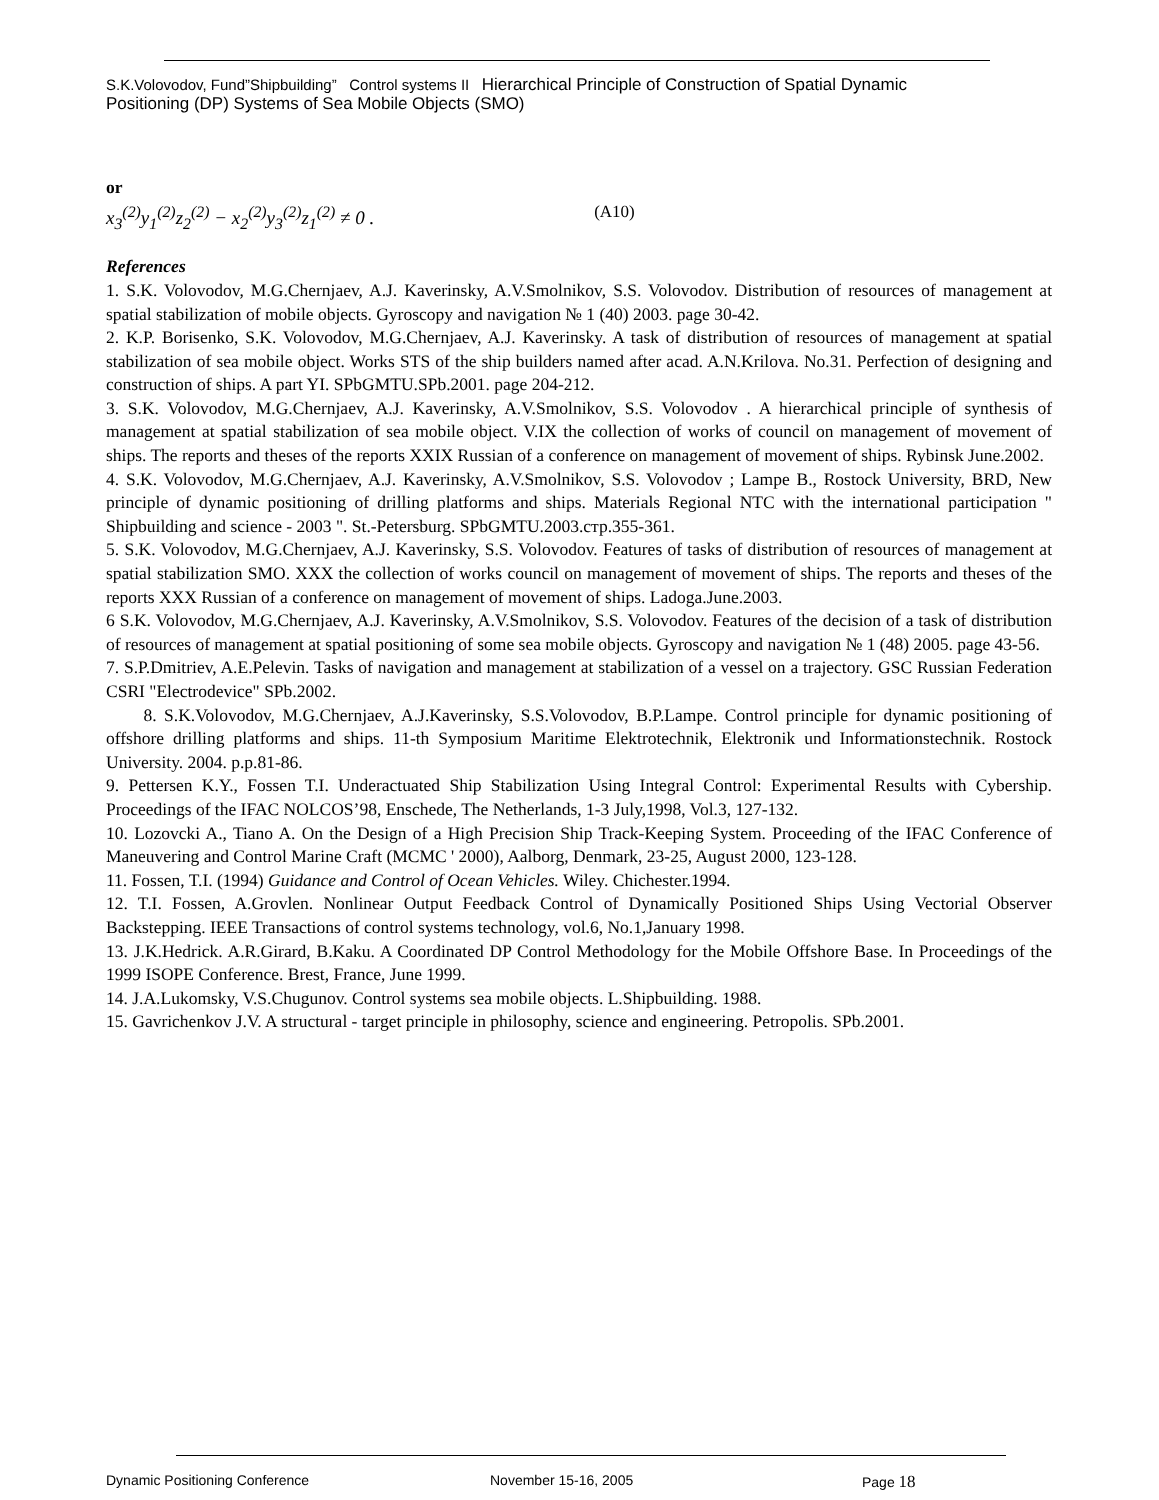S.K.Volovodov, Fund”Shipbuilding” Control systems II Hierarchical Principle of Construction of Spatial Dynamic Positioning (DP) Systems of Sea Mobile Objects (SMO)
or
x<sub>3</sub><sup>(2)</sup>y<sub>1</sub><sup>(2)</sup>z<sub>2</sub><sup>(2)</sup> − x<sub>2</sub><sup>(2)</sup>y<sub>3</sub><sup>(2)</sup>z<sub>1</sub><sup>(2)</sup> ≠ 0 . (A10)
References
1. S.K. Volovodov, M.G.Chernjaev, A.J. Kaverinsky, A.V.Smolnikov, S.S. Volovodov. Distribution of resources of management at spatial stabilization of mobile objects. Gyroscopy and navigation № 1 (40) 2003. page 30-42.
2. K.P. Borisenko, S.K. Volovodov, M.G.Chernjaev, A.J. Kaverinsky. A task of distribution of resources of management at spatial stabilization of sea mobile object. Works STS of the ship builders named after acad. A.N.Krilova. No.31. Perfection of designing and construction of ships. A part YI. SPbGMTU.SPb.2001. page 204-212.
3. S.K. Volovodov, M.G.Chernjaev, A.J. Kaverinsky, A.V.Smolnikov, S.S. Volovodov . A hierarchical principle of synthesis of management at spatial stabilization of sea mobile object. V.IX the collection of works of council on management of movement of ships. The reports and theses of the reports XXIX Russian of a conference on management of movement of ships. Rybinsk June.2002.
4. S.K. Volovodov, M.G.Chernjaev, A.J. Kaverinsky, A.V.Smolnikov, S.S. Volovodov ; Lampe B., Rostock University, BRD, New principle of dynamic positioning of drilling platforms and ships. Materials Regional NTC with the international participation " Shipbuilding and science - 2003 ". St.-Petersburg. SPbGMTU.2003.стр.355-361.
5. S.K. Volovodov, M.G.Chernjaev, A.J. Kaverinsky, S.S. Volovodov. Features of tasks of distribution of resources of management at spatial stabilization SMO. XXX the collection of works council on management of movement of ships. The reports and theses of the reports XXX Russian of a conference on management of movement of ships. Ladoga.June.2003.
6 S.K. Volovodov, M.G.Chernjaev, A.J. Kaverinsky, A.V.Smolnikov, S.S. Volovodov. Features of the decision of a task of distribution of resources of management at spatial positioning of some sea mobile objects. Gyroscopy and navigation № 1 (48) 2005. page 43-56.
7. S.P.Dmitriev, A.E.Pelevin. Tasks of navigation and management at stabilization of a vessel on a trajectory. GSC Russian Federation CSRI "Electrodevice" SPb.2002.
8. S.K.Volovodov, M.G.Chernjaev, A.J.Kaverinsky, S.S.Volovodov, B.P.Lampe. Control principle for dynamic positioning of offshore drilling platforms and ships. 11-th Symposium Maritime Elektrotechnik, Elektronik und Informationstechnik. Rostock University. 2004. p.p.81-86.
9. Pettersen K.Y., Fossen T.I. Underactuated Ship Stabilization Using Integral Control: Experimental Results with Cybership. Proceedings of the IFAC NOLCOS’98, Enschede, The Netherlands, 1-3 July,1998, Vol.3, 127-132.
10. Lozovcki A., Tiano A. On the Design of a High Precision Ship Track-Keeping System. Proceeding of the IFAC Conference of Maneuvering and Control Marine Craft (MCMC ' 2000), Aalborg, Denmark, 23-25, August 2000, 123-128.
11. Fossen, T.I. (1994) Guidance and Control of Ocean Vehicles. Wiley. Chichester.1994.
12. T.I. Fossen, A.Grovlen. Nonlinear Output Feedback Control of Dynamically Positioned Ships Using Vectorial Observer Backstepping. IEEE Transactions of control systems technology, vol.6, No.1,January 1998.
13. J.K.Hedrick. A.R.Girard, B.Kaku. A Coordinated DP Control Methodology for the Mobile Offshore Base. In Proceedings of the 1999 ISOPE Conference. Brest, France, June 1999.
14. J.A.Lukomsky, V.S.Chugunov. Control systems sea mobile objects. L.Shipbuilding. 1988.
15. Gavrichenkov J.V. A structural - target principle in philosophy, science and engineering. Petropolis. SPb.2001.
Dynamic Positioning Conference November 15-16, 2005 Page 18